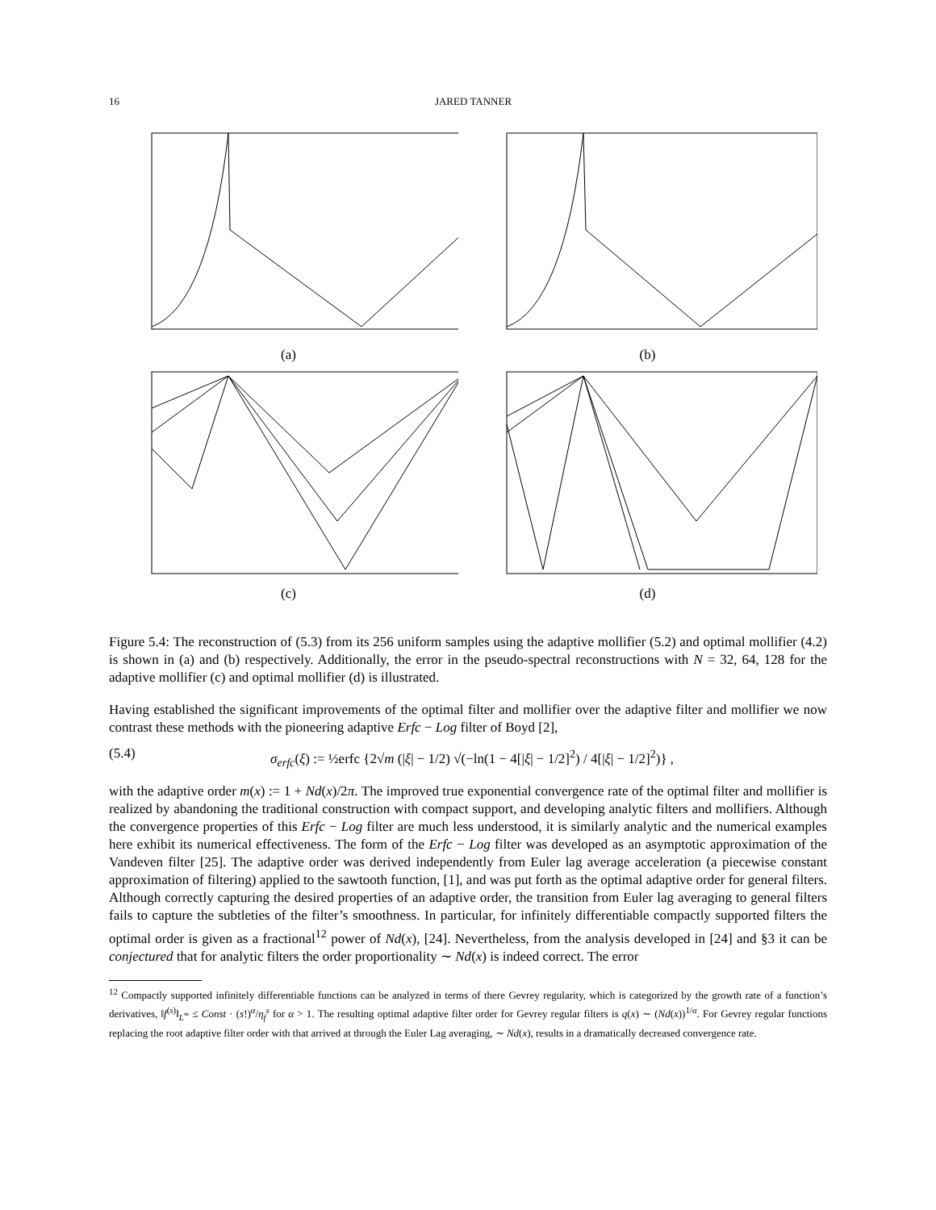16 JARED TANNER
(a)
(b)
(c)
(d)
Figure 5.4: The reconstruction of (5.3) from its 256 uniform samples using the adaptive mollifier (5.2) and optimal mollifier (4.2) is shown in (a) and (b) respectively. Additionally, the error in the pseudo-spectral reconstructions with N = 32, 64, 128 for the adaptive mollifier (c) and optimal mollifier (d) is illustrated.
Having established the significant improvements of the optimal filter and mollifier over the adaptive filter and mollifier we now contrast these methods with the pioneering adaptive Erfc − Log filter of Boyd [2],
(5.4) σ<sub>erfc</sub>(ξ) := ½erfc {2√m (|ξ| − 1/2) √(−ln(1 − 4[|ξ| − 1/2]<sup>2</sup>) / 4[|ξ| − 1/2]<sup>2</sup>)} ,
with the adaptive order m(x) := 1 + Nd(x)/2π. The improved true exponential convergence rate of the optimal filter and mollifier is realized by abandoning the traditional construction with compact support, and developing analytic filters and mollifiers. Although the convergence properties of this Erfc − Log filter are much less understood, it is similarly analytic and the numerical examples here exhibit its numerical effectiveness. The form of the Erfc − Log filter was developed as an asymptotic approximation of the Vandeven filter [25]. The adaptive order was derived independently from Euler lag average acceleration (a piecewise constant approximation of filtering) applied to the sawtooth function, [1], and was put forth as the optimal adaptive order for general filters. Although correctly capturing the desired properties of an adaptive order, the transition from Euler lag averaging to general filters fails to capture the subtleties of the filter’s smoothness. In particular, for infinitely differentiable compactly supported filters the optimal order is given as a fractional<sup>12</sup> power of Nd(x), [24]. Nevertheless, from the analysis developed in [24] and §3 it can be conjectured that for analytic filters the order proportionality ∼ Nd(x) is indeed correct. The error
<sup>12</sup> Compactly supported infinitely differentiable functions can be analyzed in terms of there Gevrey regularity, which is categorized by the growth rate of a function’s derivatives, ‖f<sup>(s)</sup>‖<sub>L<sup>∞</sup></sub> ≤ Const · (s!)<sup>α</sup>/η<sub>f</sub><sup>s</sup> for α > 1. The resulting optimal adaptive filter order for Gevrey regular filters is q(x) ∼ (Nd(x))<sup>1/α</sup>. For Gevrey regular functions replacing the root adaptive filter order with that arrived at through the Euler Lag averaging, ∼ Nd(x), results in a dramatically decreased convergence rate.